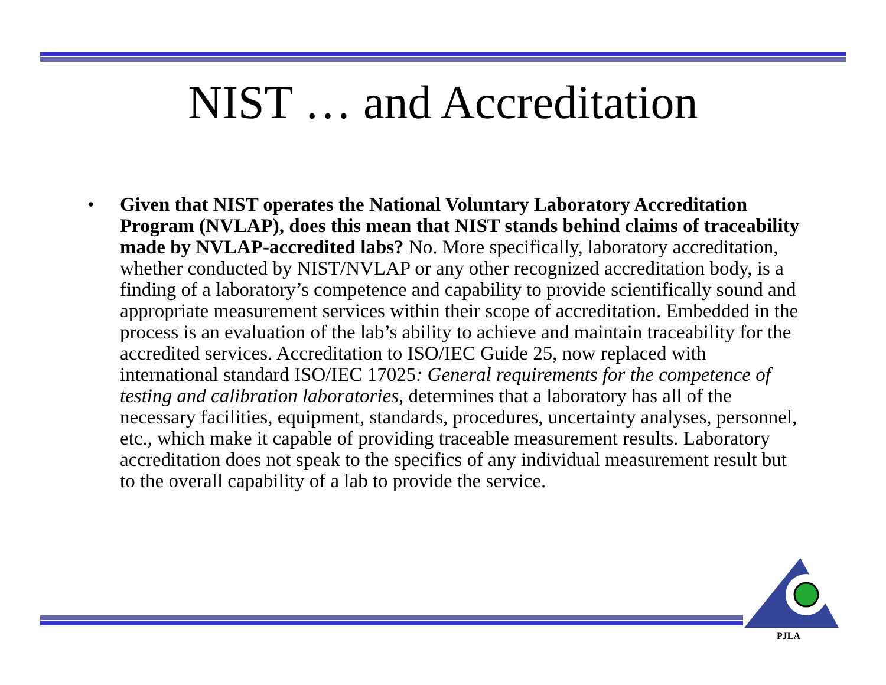NIST … and Accreditation
• Given that NIST operates the National Voluntary Laboratory Accreditation Program (NVLAP), does this mean that NIST stands behind claims of traceability made by NVLAP-accredited labs? No. More specifically, laboratory accreditation, whether conducted by NIST/NVLAP or any other recognized accreditation body, is a finding of a laboratory’s competence and capability to provide scientifically sound and appropriate measurement services within their scope of accreditation. Embedded in the process is an evaluation of the lab’s ability to achieve and maintain traceability for the accredited services. Accreditation to ISO/IEC Guide 25, now replaced with international standard ISO/IEC 17025: General requirements for the competence of testing and calibration laboratories, determines that a laboratory has all of the necessary facilities, equipment, standards, procedures, uncertainty analyses, personnel, etc., which make it capable of providing traceable measurement results. Laboratory accreditation does not speak to the specifics of any individual measurement result but to the overall capability of a lab to provide the service.
PJLA